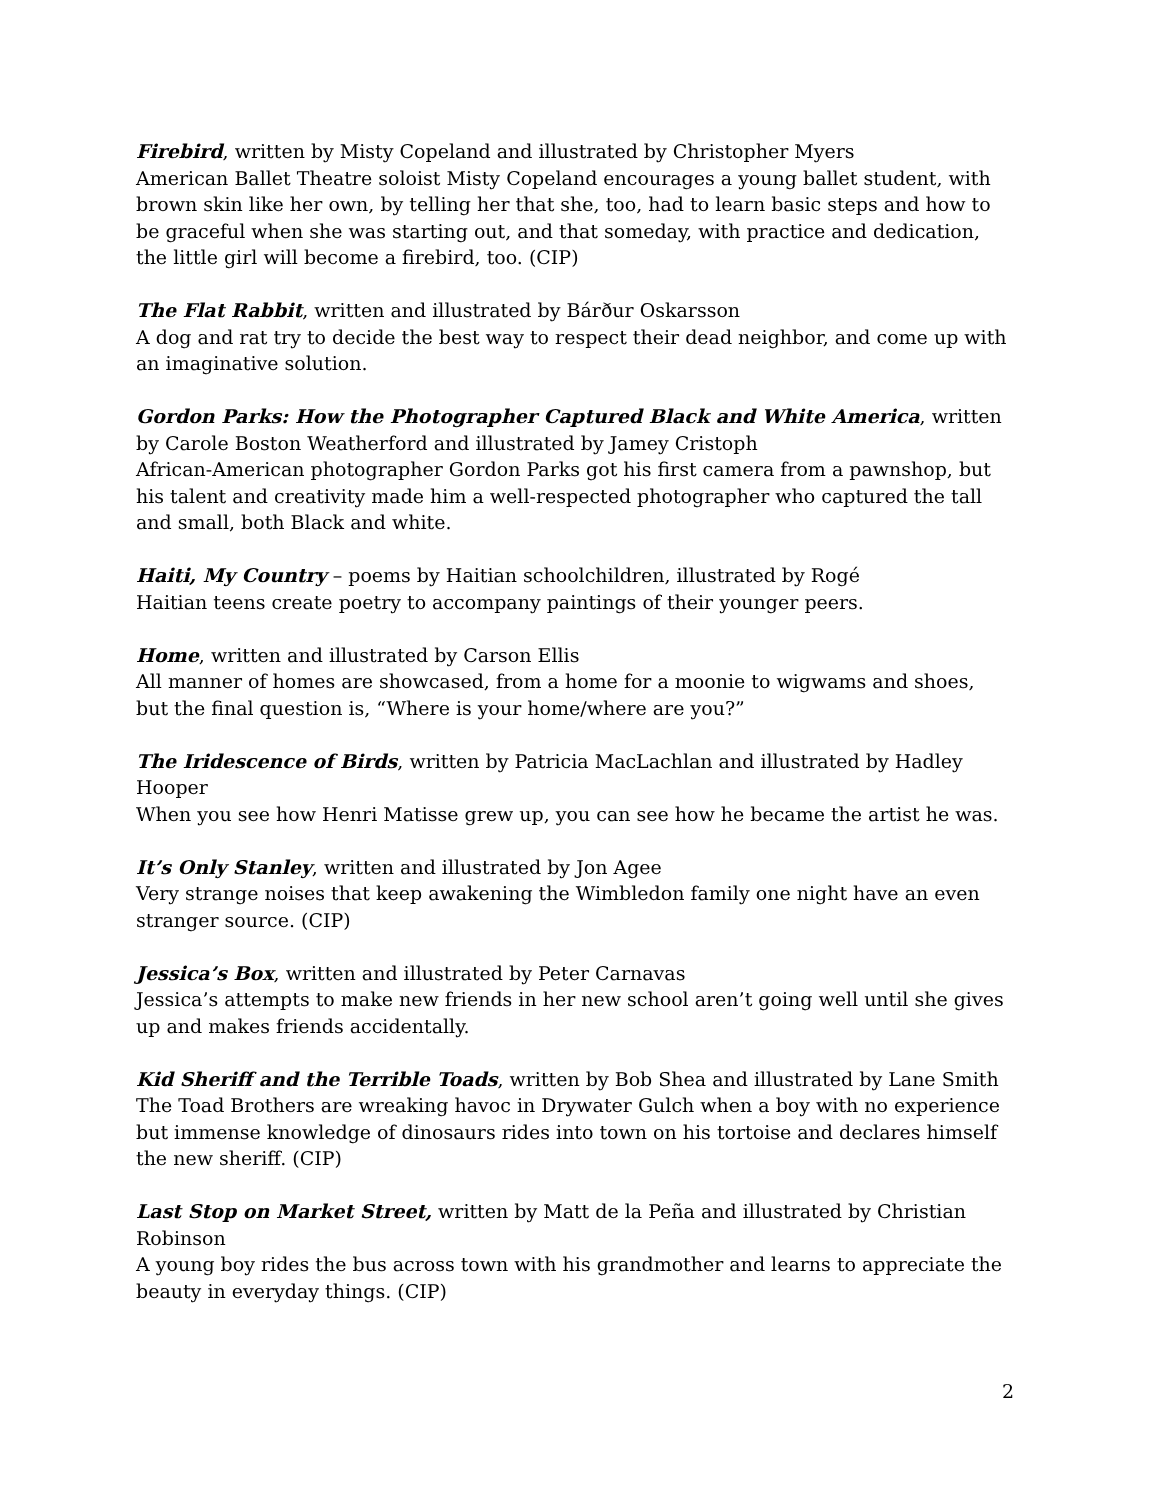Firebird, written by Misty Copeland and illustrated by Christopher Myers
American Ballet Theatre soloist Misty Copeland encourages a young ballet student, with brown skin like her own, by telling her that she, too, had to learn basic steps and how to be graceful when she was starting out, and that someday, with practice and dedication, the little girl will become a firebird, too. (CIP)
The Flat Rabbit, written and illustrated by Bárður Oskarsson
A dog and rat try to decide the best way to respect their dead neighbor, and come up with an imaginative solution.
Gordon Parks: How the Photographer Captured Black and White America, written by Carole Boston Weatherford and illustrated by Jamey Cristoph
African-American photographer Gordon Parks got his first camera from a pawnshop, but his talent and creativity made him a well-respected photographer who captured the tall and small, both Black and white.
Haiti, My Country – poems by Haitian schoolchildren, illustrated by Rogé
Haitian teens create poetry to accompany paintings of their younger peers.
Home, written and illustrated by Carson Ellis
All manner of homes are showcased, from a home for a moonie to wigwams and shoes, but the final question is, “Where is your home/where are you?”
The Iridescence of Birds, written by Patricia MacLachlan and illustrated by Hadley Hooper
When you see how Henri Matisse grew up, you can see how he became the artist he was.
It’s Only Stanley, written and illustrated by Jon Agee
Very strange noises that keep awakening the Wimbledon family one night have an even stranger source. (CIP)
Jessica’s Box, written and illustrated by Peter Carnavas
Jessica’s attempts to make new friends in her new school aren’t going well until she gives up and makes friends accidentally.
Kid Sheriff and the Terrible Toads, written by Bob Shea and illustrated by Lane Smith
The Toad Brothers are wreaking havoc in Drywater Gulch when a boy with no experience but immense knowledge of dinosaurs rides into town on his tortoise and declares himself the new sheriff. (CIP)
Last Stop on Market Street, written by Matt de la Peña and illustrated by Christian Robinson
A young boy rides the bus across town with his grandmother and learns to appreciate the beauty in everyday things. (CIP)
2